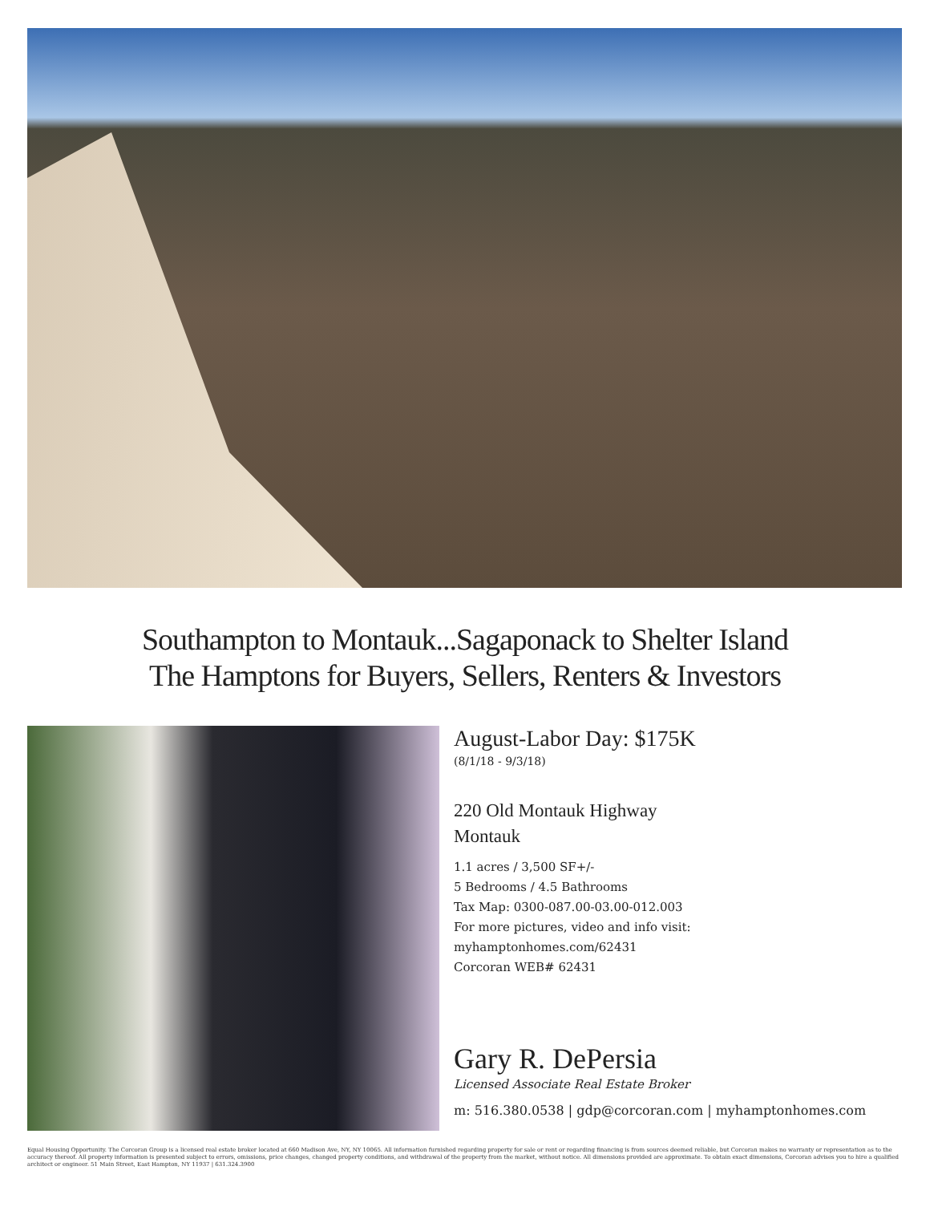Southampton to Montauk...Sagaponack to Shelter Island
The Hamptons for Buyers, Sellers, Renters & Investors
August-Labor Day: $175K
(8/1/18 - 9/3/18)
220 Old Montauk Highway
Montauk
1.1 acres / 3,500 SF+/-
5 Bedrooms / 4.5 Bathrooms
Tax Map: 0300-087.00-03.00-012.003
For more pictures, video and info visit:
myhamptonhomes.com/62431
Corcoran WEB# 62431
Gary R. DePersia
Licensed Associate Real Estate Broker
m: 516.380.0538 | gdp@corcoran.com | myhamptonhomes.com
Equal Housing Opportunity. The Corcoran Group is a licensed real estate broker located at 660 Madison Ave, NY, NY 10065. All information furnished regarding property for sale or rent or regarding financing is from sources deemed reliable, but Corcoran makes no warranty or representation as to the accuracy thereof. All property information is presented subject to errors, omissions, price changes, changed property conditions, and withdrawal of the property from the market, without notice. All dimensions provided are approximate. To obtain exact dimensions, Corcoran advises you to hire a qualified architect or engineer. 51 Main Street, East Hampton, NY 11937 | 631.324.3900